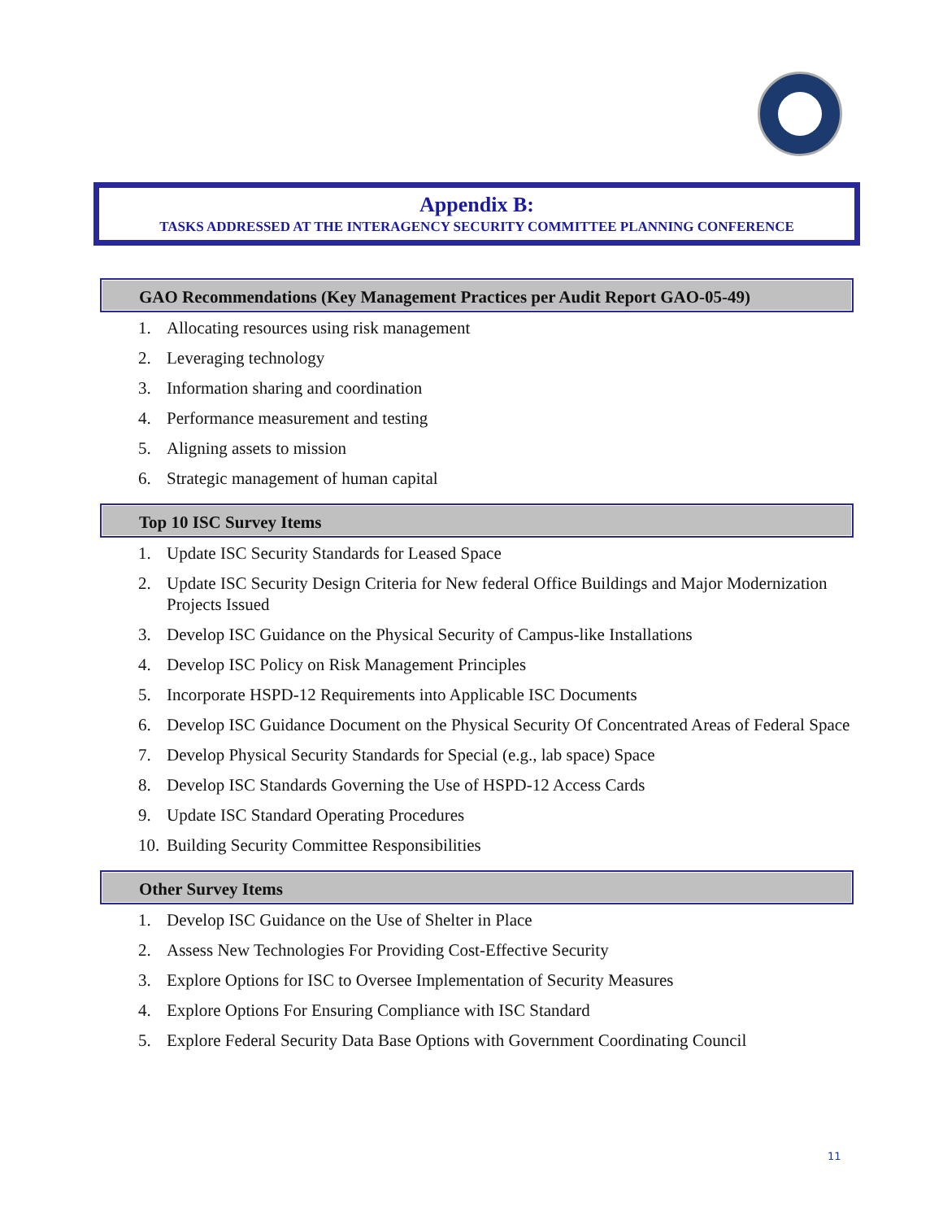Appendix B:
TASKS ADDRESSED AT THE INTERAGENCY SECURITY COMMITTEE PLANNING CONFERENCE
GAO Recommendations (Key Management Practices per Audit Report GAO-05-49)
1. Allocating resources using risk management
2. Leveraging technology
3. Information sharing and coordination
4. Performance measurement and testing
5. Aligning assets to mission
6. Strategic management of human capital
Top 10 ISC Survey Items
1. Update ISC Security Standards for Leased Space
2. Update ISC Security Design Criteria for New federal Office Buildings and Major Modernization Projects Issued
3. Develop ISC Guidance on the Physical Security of Campus-like Installations
4. Develop ISC Policy on Risk Management Principles
5. Incorporate HSPD-12 Requirements into Applicable ISC Documents
6. Develop ISC Guidance Document on the Physical Security Of Concentrated Areas of Federal Space
7. Develop Physical Security Standards for Special (e.g., lab space) Space
8. Develop ISC Standards Governing the Use of HSPD-12 Access Cards
9. Update ISC Standard Operating Procedures
10. Building Security Committee Responsibilities
Other Survey Items
1. Develop ISC Guidance on the Use of Shelter in Place
2. Assess New Technologies For Providing Cost-Effective Security
3. Explore Options for ISC to Oversee Implementation of Security Measures
4. Explore Options For Ensuring Compliance with ISC Standard
5. Explore Federal Security Data Base Options with Government Coordinating Council
11